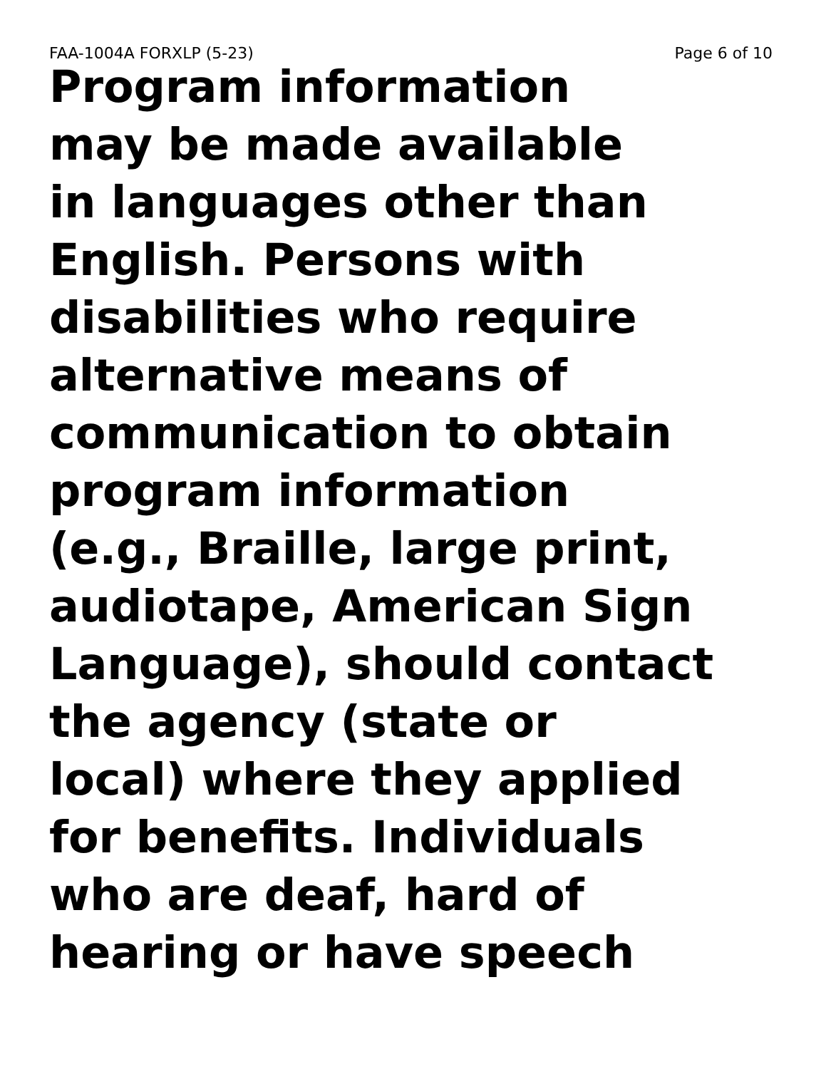FAA-1004A FORXLP (5-23) Page 6 of 10
Program information
may be made available
in languages other than
English. Persons with
disabilities who require
alternative means of
communication to obtain
program information
(e.g., Braille, large print,
audiotape, American Sign
Language), should contact
the agency (state or
local) where they applied
for benefits. Individuals
who are deaf, hard of
hearing or have speech